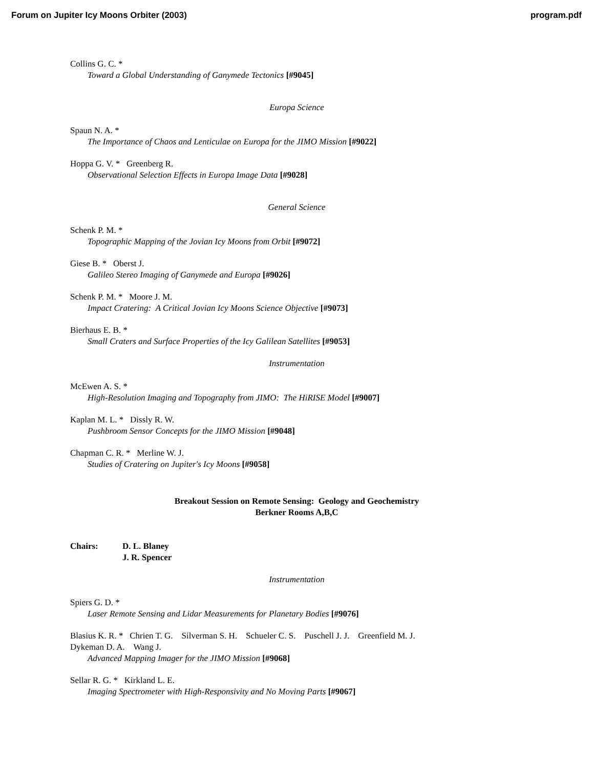Forum on Jupiter Icy Moons Orbiter (2003) program.pdf
Collins G. C. *
Toward a Global Understanding of Ganymede Tectonics [#9045]
Europa Science
Spaun N. A. *
The Importance of Chaos and Lenticulae on Europa for the JIMO Mission [#9022]
Hoppa G. V. * Greenberg R.
Observational Selection Effects in Europa Image Data [#9028]
General Science
Schenk P. M. *
Topographic Mapping of the Jovian Icy Moons from Orbit [#9072]
Giese B. * Oberst J.
Galileo Stereo Imaging of Ganymede and Europa [#9026]
Schenk P. M. * Moore J. M.
Impact Cratering: A Critical Jovian Icy Moons Science Objective [#9073]
Bierhaus E. B. *
Small Craters and Surface Properties of the Icy Galilean Satellites [#9053]
Instrumentation
McEwen A. S. *
High-Resolution Imaging and Topography from JIMO: The HiRISE Model [#9007]
Kaplan M. L. * Dissly R. W.
Pushbroom Sensor Concepts for the JIMO Mission [#9048]
Chapman C. R. * Merline W. J.
Studies of Cratering on Jupiter's Icy Moons [#9058]
Breakout Session on Remote Sensing: Geology and Geochemistry
Berkner Rooms A,B,C
Chairs: D. L. Blaney
J. R. Spencer
Instrumentation
Spiers G. D. *
Laser Remote Sensing and Lidar Measurements for Planetary Bodies [#9076]
Blasius K. R. * Chrien T. G. Silverman S. H. Schueler C. S. Puschell J. J. Greenfield M. J.
Dykeman D. A. Wang J.
Advanced Mapping Imager for the JIMO Mission [#9068]
Sellar R. G. * Kirkland L. E.
Imaging Spectrometer with High-Responsivity and No Moving Parts [#9067]